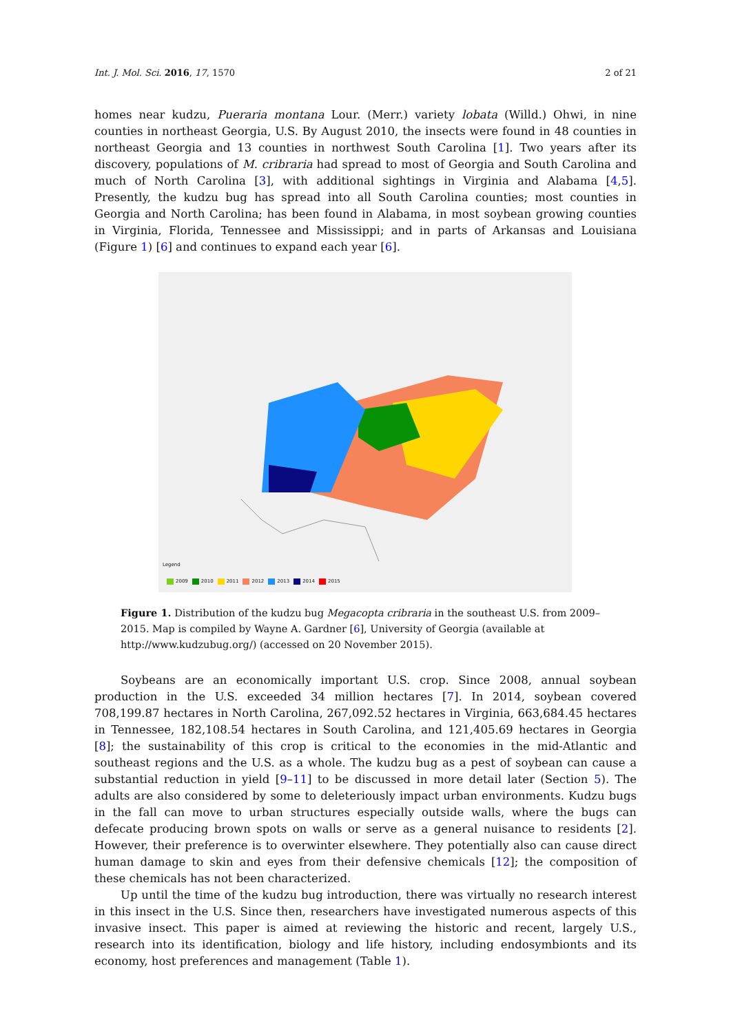Int. J. Mol. Sci. 2016, 17, 1570 2 of 21
homes near kudzu, Pueraria montana Lour. (Merr.) variety lobata (Willd.) Ohwi, in nine counties in northeast Georgia, U.S. By August 2010, the insects were found in 48 counties in northeast Georgia and 13 counties in northwest South Carolina [1]. Two years after its discovery, populations of M. cribraria had spread to most of Georgia and South Carolina and much of North Carolina [3], with additional sightings in Virginia and Alabama [4,5]. Presently, the kudzu bug has spread into all South Carolina counties; most counties in Georgia and North Carolina; has been found in Alabama, in most soybean growing counties in Virginia, Florida, Tennessee and Mississippi; and in parts of Arkansas and Louisiana (Figure 1) [6] and continues to expand each year [6].
Legend
2009 2010 2011 2012 2013 2014 2015
Figure 1. Distribution of the kudzu bug Megacopta cribraria in the southeast U.S. from 2009–2015. Map is compiled by Wayne A. Gardner [6], University of Georgia (available at http://www.kudzubug.org/) (accessed on 20 November 2015).
Soybeans are an economically important U.S. crop. Since 2008, annual soybean production in the U.S. exceeded 34 million hectares [7]. In 2014, soybean covered 708,199.87 hectares in North Carolina, 267,092.52 hectares in Virginia, 663,684.45 hectares in Tennessee, 182,108.54 hectares in South Carolina, and 121,405.69 hectares in Georgia [8]; the sustainability of this crop is critical to the economies in the mid-Atlantic and southeast regions and the U.S. as a whole. The kudzu bug as a pest of soybean can cause a substantial reduction in yield [9–11] to be discussed in more detail later (Section 5). The adults are also considered by some to deleteriously impact urban environments. Kudzu bugs in the fall can move to urban structures especially outside walls, where the bugs can defecate producing brown spots on walls or serve as a general nuisance to residents [2]. However, their preference is to overwinter elsewhere. They potentially also can cause direct human damage to skin and eyes from their defensive chemicals [12]; the composition of these chemicals has not been characterized.
Up until the time of the kudzu bug introduction, there was virtually no research interest in this insect in the U.S. Since then, researchers have investigated numerous aspects of this invasive insect. This paper is aimed at reviewing the historic and recent, largely U.S., research into its identification, biology and life history, including endosymbionts and its economy, host preferences and management (Table 1).